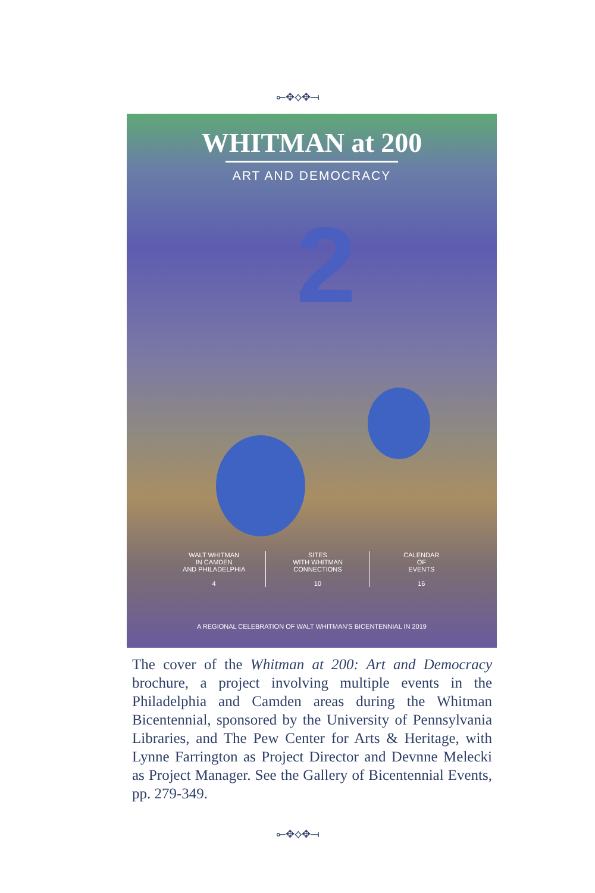⟜✥⟡✥⟞
WHITMAN at 200
ART AND DEMOCRACY
2
WALT WHITMAN
IN CAMDEN
AND PHILADELPHIA
4
SITES
WITH WHITMAN
CONNECTIONS
10
CALENDAR
OF
EVENTS
16
A REGIONAL CELEBRATION OF WALT WHITMAN'S BICENTENNIAL IN 2019
The cover of the Whitman at 200: Art and Democracy brochure, a project involving multiple events in the Philadelphia and Camden areas during the Whitman Bicentennial, sponsored by the University of Pennsylvania Libraries, and The Pew Center for Arts & Heritage, with Lynne Farrington as Project Director and Devnne Melecki as Project Manager. See the Gallery of Bicentennial Events, pp. 279-349.
⟜✥⟡✥⟞